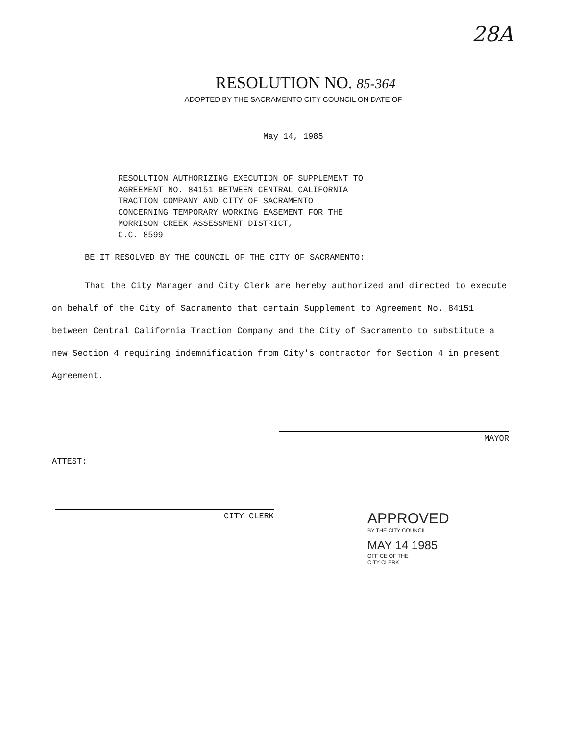28A
RESOLUTION NO. 85-364
ADOPTED BY THE SACRAMENTO CITY COUNCIL ON DATE OF
May 14, 1985
RESOLUTION AUTHORIZING EXECUTION OF SUPPLEMENT TO
AGREEMENT NO. 84151 BETWEEN CENTRAL CALIFORNIA
TRACTION COMPANY AND CITY OF SACRAMENTO
CONCERNING TEMPORARY WORKING EASEMENT FOR THE
MORRISON CREEK ASSESSMENT DISTRICT,
C.C. 8599
BE IT RESOLVED BY THE COUNCIL OF THE CITY OF SACRAMENTO:
That the City Manager and City Clerk are hereby authorized and directed to execute on behalf of the City of Sacramento that certain Supplement to Agreement No. 84151 between Central California Traction Company and the City of Sacramento to substitute a new Section 4 requiring indemnification from City's contractor for Section 4 in present Agreement.
MAYOR
ATTEST:
CITY CLERK
APPROVED
BY THE CITY COUNCIL
MAY 14 1985
OFFICE OF THE
CITY CLERK